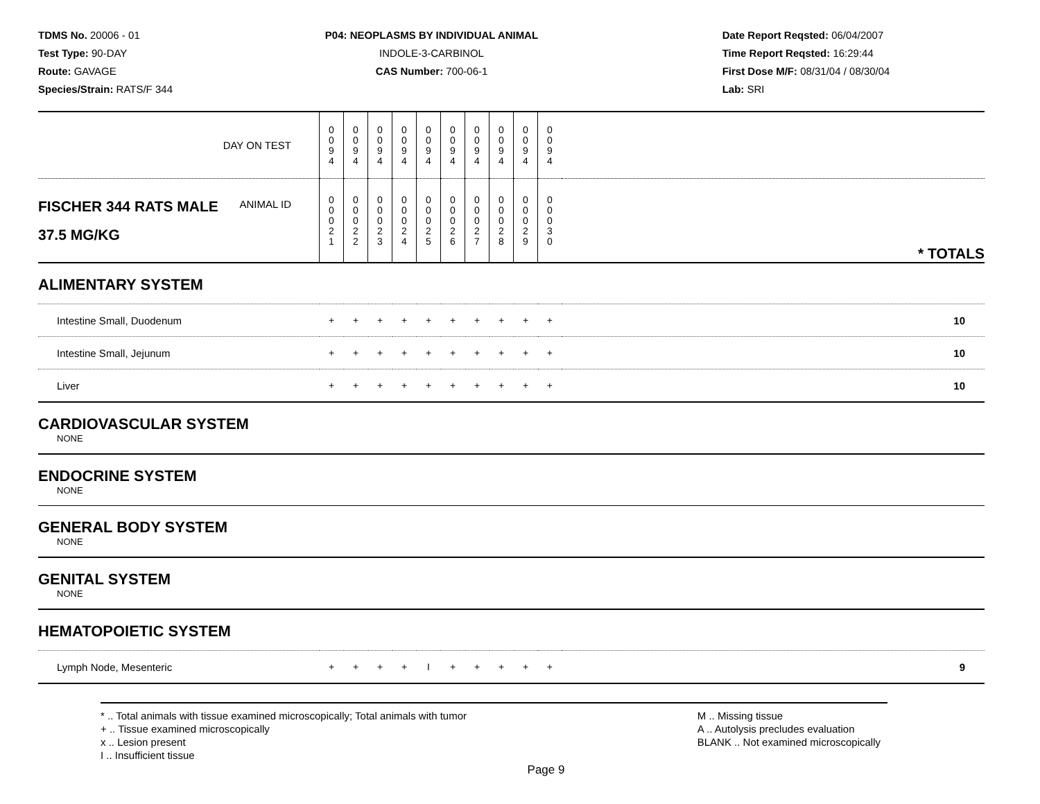TDMS No. 20006 - 01
Test Type: 90-DAY
Route: GAVAGE
Species/Strain: RATS/F 344
P04: NEOPLASMS BY INDIVIDUAL ANIMAL
INDOLE-3-CARBINOL
CAS Number: 700-06-1
Date Report Reqsted: 06/04/2007
Time Report Reqsted: 16:29:44
First Dose M/F: 08/31/04 / 08/30/04
Lab: SRI
| DAY ON TEST | 0 0 9 4 | 0 0 9 4 | 0 0 9 4 | 0 0 9 4 | 0 0 9 4 | 0 0 9 4 | 0 0 9 4 | 0 0 9 4 | 0 0 9 4 | 0 0 9 4 | |
| FISCHER 344 RATS MALE ANIMAL ID 37.5 MG/KG | 0 0 0 2 1 | 0 0 0 2 2 | 0 0 0 2 3 | 0 0 0 2 4 | 0 0 0 2 5 | 0 0 0 2 6 | 0 0 0 2 7 | 0 0 0 2 8 | 0 0 0 2 9 | 0 0 0 3 0 | * TOTALS |
| ALIMENTARY SYSTEM | | | | | | | | | | | |
| Intestine Small, Duodenum | + | + | + | + | + | + | + | + | + | + | 10 |
| Intestine Small, Jejunum | + | + | + | + | + | + | + | + | + | + | 10 |
| Liver | + | + | + | + | + | + | + | + | + | + | 10 |
| CARDIOVASCULAR SYSTEM | | | | | | | | | | | |
| NONE | | | | | | | | | | | |
| ENDOCRINE SYSTEM | | | | | | | | | | | |
| NONE | | | | | | | | | | | |
| GENERAL BODY SYSTEM | | | | | | | | | | | |
| NONE | | | | | | | | | | | |
| GENITAL SYSTEM | | | | | | | | | | | |
| NONE | | | | | | | | | | | |
| HEMATOPOIETIC SYSTEM | | | | | | | | | | | |
| Lymph Node, Mesenteric | + | + | + | + | I | + | + | + | + | + | 9 |
* .. Total animals with tissue examined microscopically; Total animals with tumor
+ .. Tissue examined microscopically
x .. Lesion present
I .. Insufficient tissue
M .. Missing tissue
A .. Autolysis precludes evaluation
BLANK .. Not examined microscopically
Page 9